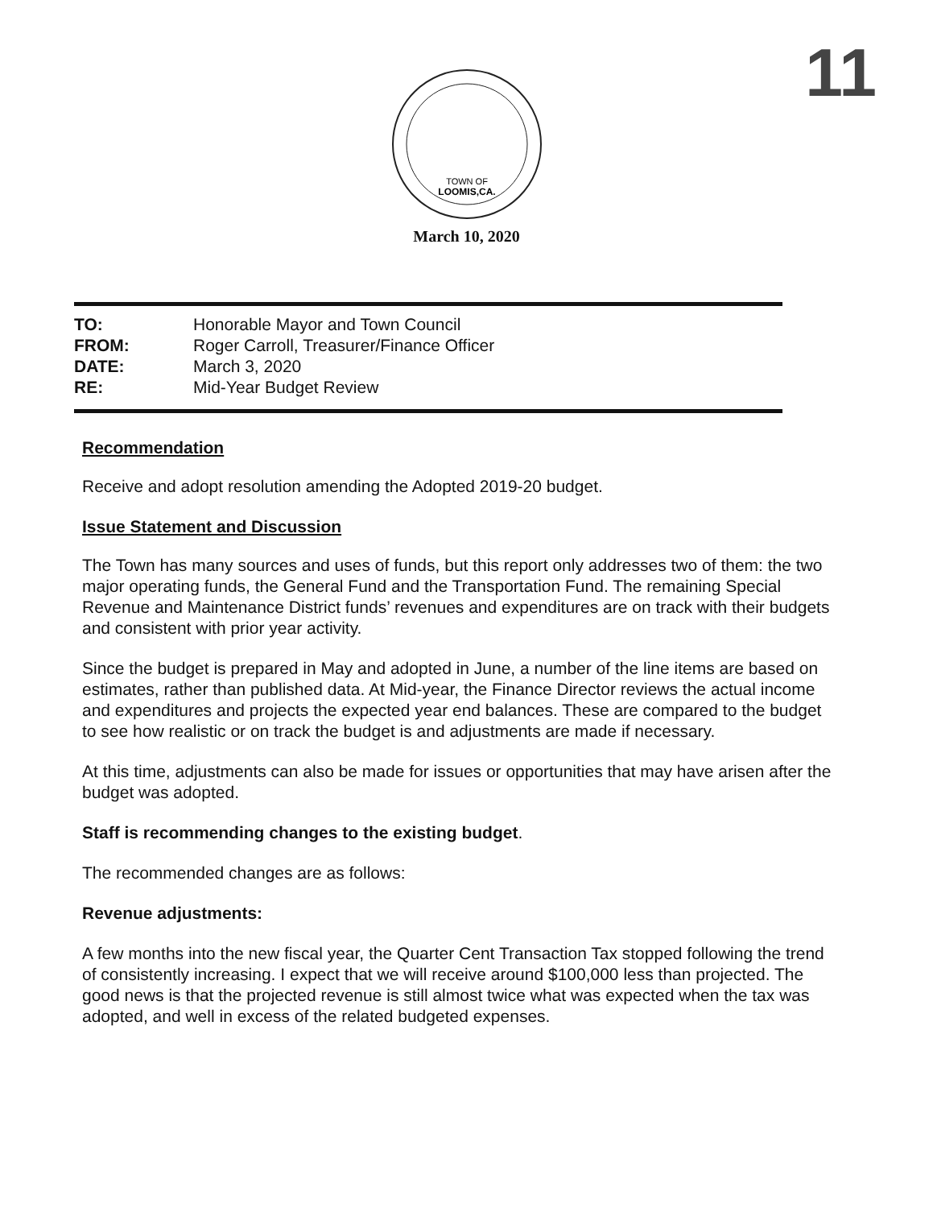11
TOWN OF
LOOMIS,CA.
March 10, 2020
TO: Honorable Mayor and Town Council
FROM: Roger Carroll, Treasurer/Finance Officer
DATE: March 3, 2020
RE: Mid-Year Budget Review
Recommendation
Receive and adopt resolution amending the Adopted 2019-20 budget.
Issue Statement and Discussion
The Town has many sources and uses of funds, but this report only addresses two of them: the two major operating funds, the General Fund and the Transportation Fund. The remaining Special Revenue and Maintenance District funds’ revenues and expenditures are on track with their budgets and consistent with prior year activity.
Since the budget is prepared in May and adopted in June, a number of the line items are based on estimates, rather than published data. At Mid-year, the Finance Director reviews the actual income and expenditures and projects the expected year end balances. These are compared to the budget to see how realistic or on track the budget is and adjustments are made if necessary.
At this time, adjustments can also be made for issues or opportunities that may have arisen after the budget was adopted.
Staff is recommending changes to the existing budget.
The recommended changes are as follows:
Revenue adjustments:
A few months into the new fiscal year, the Quarter Cent Transaction Tax stopped following the trend of consistently increasing. I expect that we will receive around $100,000 less than projected. The good news is that the projected revenue is still almost twice what was expected when the tax was adopted, and well in excess of the related budgeted expenses.